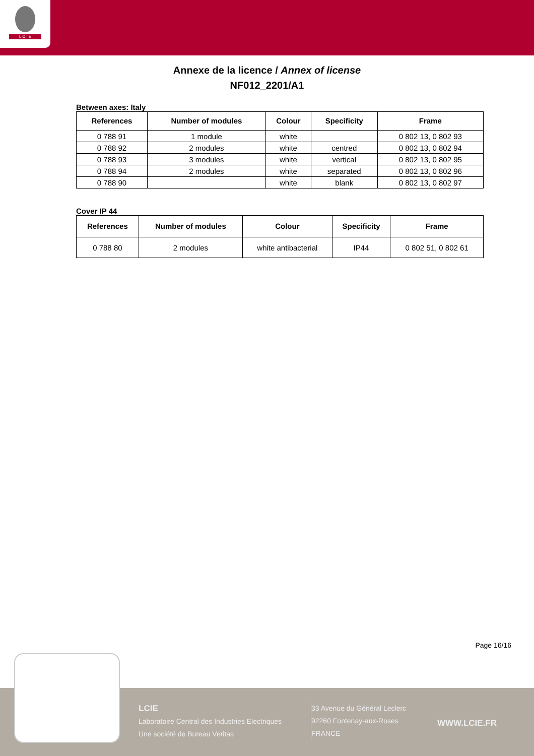L C I E
Annexe de la licence / Annex of license
NF012_2201/A1
Between axes: Italy
| References | Number of modules | Colour | Specificity | Frame |
| --- | --- | --- | --- | --- |
| 0 788 91 | 1 module | white | | 0 802 13, 0 802 93 |
| 0 788 92 | 2 modules | white | centred | 0 802 13, 0 802 94 |
| 0 788 93 | 3 modules | white | vertical | 0 802 13, 0 802 95 |
| 0 788 94 | 2 modules | white | separated | 0 802 13, 0 802 96 |
| 0 788 90 | | white | blank | 0 802 13, 0 802 97 |
Cover IP 44
| References | Number of modules | Colour | Specificity | Frame |
| --- | --- | --- | --- | --- |
| 0 788 80 | 2 modules | white antibacterial | IP44 | 0 802 51, 0 802 61 |
Page 16/16
LCIE
Laboratoire Central des Industries Electriques
Une société de Bureau Veritas
33 Avenue du Général Leclerc
92260 Fontenay-aux-Roses
FRANCE
WWW.LCIE.FR